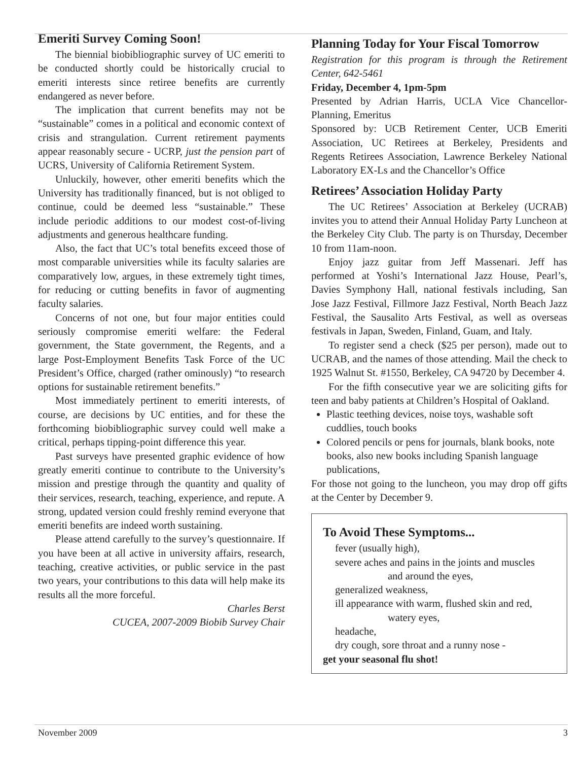Emeriti Survey Coming Soon!
The biennial biobibliographic survey of UC emeriti to be conducted shortly could be historically crucial to emeriti interests since retiree benefits are currently endangered as never before.
The implication that current benefits may not be “sustainable” comes in a political and economic context of crisis and strangulation. Current retirement payments appear reasonably secure - UCRP, just the pension part of UCRS, University of California Retirement System.
Unluckily, however, other emeriti benefits which the University has traditionally financed, but is not obliged to continue, could be deemed less “sustainable.” These include periodic additions to our modest cost-of-living adjustments and generous healthcare funding.
Also, the fact that UC’s total benefits exceed those of most comparable universities while its faculty salaries are comparatively low, argues, in these extremely tight times, for reducing or cutting benefits in favor of augmenting faculty salaries.
Concerns of not one, but four major entities could seriously compromise emeriti welfare: the Federal government, the State government, the Regents, and a large Post-Employment Benefits Task Force of the UC President’s Office, charged (rather ominously) “to research options for sustainable retirement benefits.”
Most immediately pertinent to emeriti interests, of course, are decisions by UC entities, and for these the forthcoming biobibliographic survey could well make a critical, perhaps tipping-point difference this year.
Past surveys have presented graphic evidence of how greatly emeriti continue to contribute to the University’s mission and prestige through the quantity and quality of their services, research, teaching, experience, and repute. A strong, updated version could freshly remind everyone that emeriti benefits are indeed worth sustaining.
Please attend carefully to the survey’s questionnaire. If you have been at all active in university affairs, research, teaching, creative activities, or public service in the past two years, your contributions to this data will help make its results all the more forceful.
Charles Berst
CUCEA, 2007-2009 Biobib Survey Chair
Planning Today for Your Fiscal Tomorrow
Registration for this program is through the Retirement Center, 642-5461
Friday, December 4, 1pm-5pm
Presented by Adrian Harris, UCLA Vice Chancellor-Planning, Emeritus
Sponsored by: UCB Retirement Center, UCB Emeriti Association, UC Retirees at Berkeley, Presidents and Regents Retirees Association, Lawrence Berkeley National Laboratory EX-Ls and the Chancellor’s Office
Retirees’ Association Holiday Party
The UC Retirees’ Association at Berkeley (UCRAB) invites you to attend their Annual Holiday Party Luncheon at the Berkeley City Club. The party is on Thursday, December 10 from 11am-noon.
Enjoy jazz guitar from Jeff Massenari. Jeff has performed at Yoshi’s International Jazz House, Pearl’s, Davies Symphony Hall, national festivals including, San Jose Jazz Festival, Fillmore Jazz Festival, North Beach Jazz Festival, the Sausalito Arts Festival, as well as overseas festivals in Japan, Sweden, Finland, Guam, and Italy.
To register send a check ($25 per person), made out to UCRAB, and the names of those attending. Mail the check to 1925 Walnut St. #1550, Berkeley, CA 94720 by December 4.
For the fifth consecutive year we are soliciting gifts for teen and baby patients at Children’s Hospital of Oakland.
Plastic teething devices, noise toys, washable soft cuddlies, touch books
Colored pencils or pens for journals, blank books, note books, also new books including Spanish language publications,
For those not going to the luncheon, you may drop off gifts at the Center by December 9.
To Avoid These Symptoms...
fever (usually high),
severe aches and pains in the joints and muscles
and around the eyes,
generalized weakness,
ill appearance with warm, flushed skin and red,
watery eyes,
headache,
dry cough, sore throat and a runny nose -
get your seasonal flu shot!
November 2009 3